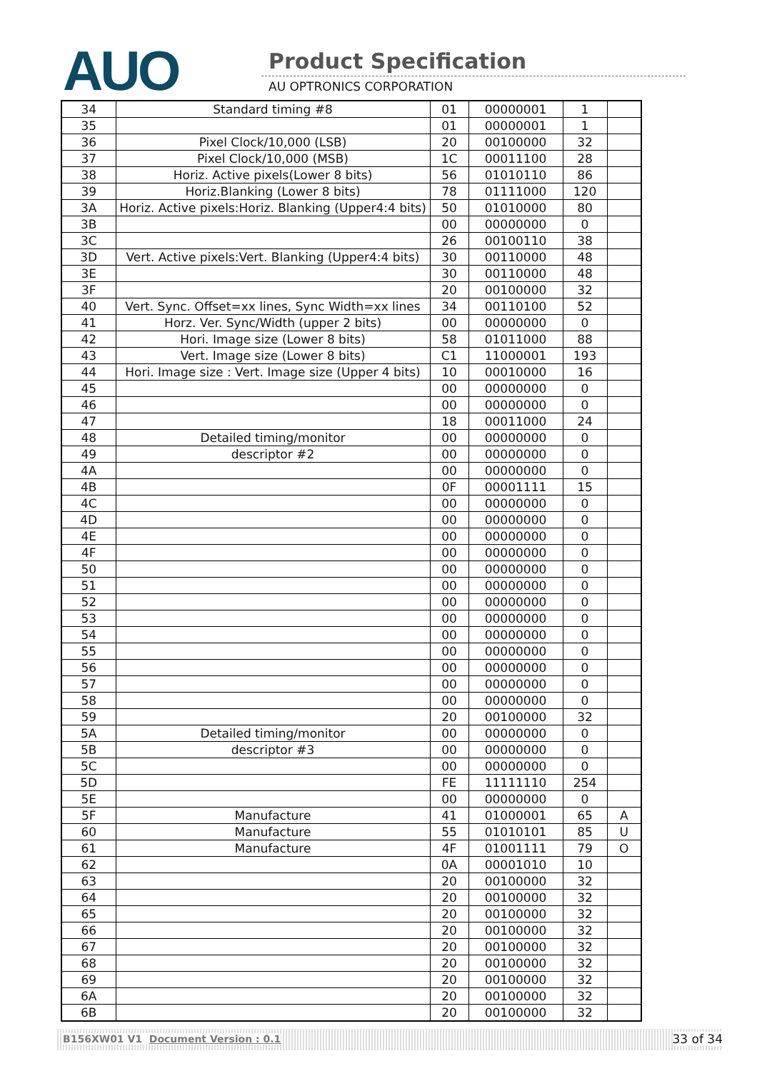AUO Product Specification
AU OPTRONICS CORPORATION
| 34 | Standard timing #8 | 01 | 00000001 | 1 | |
| 35 | | 01 | 00000001 | 1 | |
| 36 | Pixel Clock/10,000 (LSB) | 20 | 00100000 | 32 | |
| 37 | Pixel Clock/10,000 (MSB) | 1C | 00011100 | 28 | |
| 38 | Horiz. Active pixels(Lower 8 bits) | 56 | 01010110 | 86 | |
| 39 | Horiz.Blanking (Lower 8 bits) | 78 | 01111000 | 120 | |
| 3A | Horiz. Active pixels:Horiz. Blanking (Upper4:4 bits) | 50 | 01010000 | 80 | |
| 3B | | 00 | 00000000 | 0 | |
| 3C | | 26 | 00100110 | 38 | |
| 3D | Vert. Active pixels:Vert. Blanking (Upper4:4 bits) | 30 | 00110000 | 48 | |
| 3E | | 30 | 00110000 | 48 | |
| 3F | | 20 | 00100000 | 32 | |
| 40 | Vert. Sync. Offset=xx lines, Sync Width=xx lines | 34 | 00110100 | 52 | |
| 41 | Horz. Ver. Sync/Width (upper 2 bits) | 00 | 00000000 | 0 | |
| 42 | Hori. Image size (Lower 8 bits) | 58 | 01011000 | 88 | |
| 43 | Vert. Image size (Lower 8 bits) | C1 | 11000001 | 193 | |
| 44 | Hori. Image size : Vert. Image size (Upper 4 bits) | 10 | 00010000 | 16 | |
| 45 | | 00 | 00000000 | 0 | |
| 46 | | 00 | 00000000 | 0 | |
| 47 | | 18 | 00011000 | 24 | |
| 48 | Detailed timing/monitor | 00 | 00000000 | 0 | |
| 49 | descriptor #2 | 00 | 00000000 | 0 | |
| 4A | | 00 | 00000000 | 0 | |
| 4B | | 0F | 00001111 | 15 | |
| 4C | | 00 | 00000000 | 0 | |
| 4D | | 00 | 00000000 | 0 | |
| 4E | | 00 | 00000000 | 0 | |
| 4F | | 00 | 00000000 | 0 | |
| 50 | | 00 | 00000000 | 0 | |
| 51 | | 00 | 00000000 | 0 | |
| 52 | | 00 | 00000000 | 0 | |
| 53 | | 00 | 00000000 | 0 | |
| 54 | | 00 | 00000000 | 0 | |
| 55 | | 00 | 00000000 | 0 | |
| 56 | | 00 | 00000000 | 0 | |
| 57 | | 00 | 00000000 | 0 | |
| 58 | | 00 | 00000000 | 0 | |
| 59 | | 20 | 00100000 | 32 | |
| 5A | Detailed timing/monitor | 00 | 00000000 | 0 | |
| 5B | descriptor #3 | 00 | 00000000 | 0 | |
| 5C | | 00 | 00000000 | 0 | |
| 5D | | FE | 11111110 | 254 | |
| 5E | | 00 | 00000000 | 0 | |
| 5F | Manufacture | 41 | 01000001 | 65 | A |
| 60 | Manufacture | 55 | 01010101 | 85 | U |
| 61 | Manufacture | 4F | 01001111 | 79 | O |
| 62 | | 0A | 00001010 | 10 | |
| 63 | | 20 | 00100000 | 32 | |
| 64 | | 20 | 00100000 | 32 | |
| 65 | | 20 | 00100000 | 32 | |
| 66 | | 20 | 00100000 | 32 | |
| 67 | | 20 | 00100000 | 32 | |
| 68 | | 20 | 00100000 | 32 | |
| 69 | | 20 | 00100000 | 32 | |
| 6A | | 20 | 00100000 | 32 | |
| 6B | | 20 | 00100000 | 32 | |
B156XW01 V1 Document Version : 0.1 33 of 34